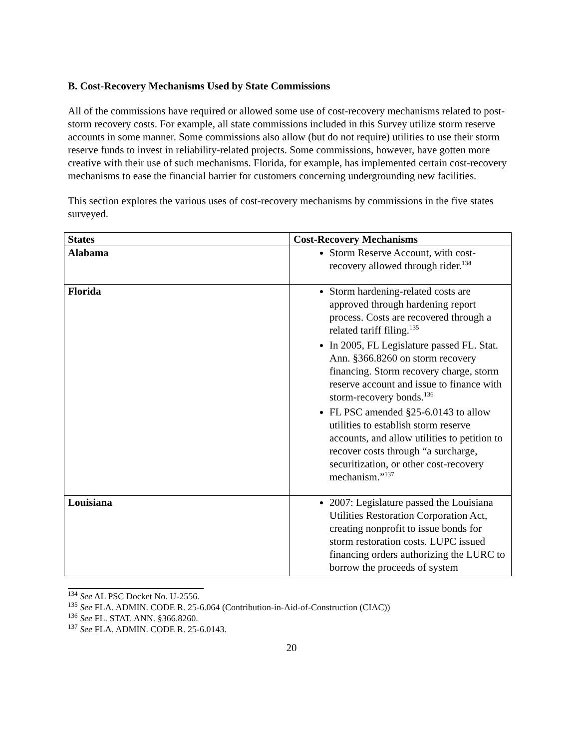B. Cost-Recovery Mechanisms Used by State Commissions
All of the commissions have required or allowed some use of cost-recovery mechanisms related to post-storm recovery costs. For example, all state commissions included in this Survey utilize storm reserve accounts in some manner. Some commissions also allow (but do not require) utilities to use their storm reserve funds to invest in reliability-related projects. Some commissions, however, have gotten more creative with their use of such mechanisms. Florida, for example, has implemented certain cost-recovery mechanisms to ease the financial barrier for customers concerning undergrounding new facilities.
This section explores the various uses of cost-recovery mechanisms by commissions in the five states surveyed.
| States | Cost-Recovery Mechanisms |
| --- | --- |
| Alabama | Storm Reserve Account, with cost-recovery allowed through rider.<sup>134</sup> |
| Florida | Storm hardening-related costs are approved through hardening report process. Costs are recovered through a related tariff filing.<sup>135</sup> In 2005, FL Legislature passed FL. Stat. Ann. §366.8260 on storm recovery financing. Storm recovery charge, storm reserve account and issue to finance with storm-recovery bonds.<sup>136</sup> FL PSC amended §25-6.0143 to allow utilities to establish storm reserve accounts, and allow utilities to petition to recover costs through “a surcharge, securitization, or other cost-recovery mechanism.”<sup>137</sup> |
| Louisiana | 2007: Legislature passed the Louisiana Utilities Restoration Corporation Act, creating nonprofit to issue bonds for storm restoration costs. LUPC issued financing orders authorizing the LURC to borrow the proceeds of system |
<sup>134</sup> See AL PSC Docket No. U-2556.
<sup>135</sup> See FLA. ADMIN. CODE R. 25-6.064 (Contribution-in-Aid-of-Construction (CIAC))
<sup>136</sup> See FL. STAT. ANN. §366.8260.
<sup>137</sup> See FLA. ADMIN. CODE R. 25-6.0143.
20